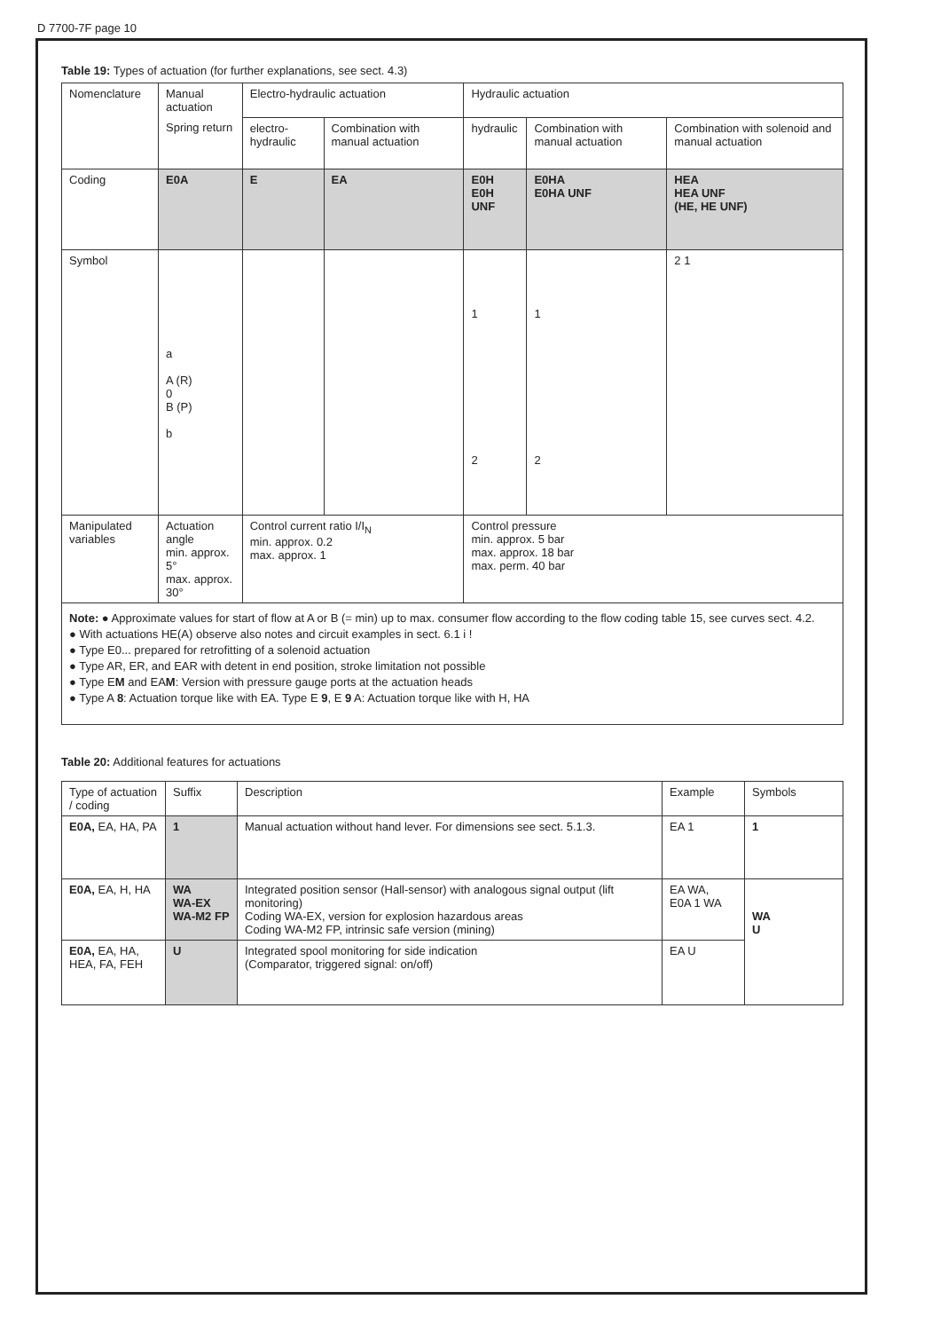D 7700-7F page 10
Table 19: Types of actuation (for further explanations, see sect. 4.3)
| Nomenclature | Manual actuation | Electro-hydraulic actuation | | Hydraulic actuation | | |
| | Spring return | electro-hydraulic | Combination with manual actuation | hydraulic | Combination with manual actuation | Combination with solenoid and manual actuation |
| Coding | E0A | E | EA | E0H E0H UNF | E0HA E0HA UNF | HEA HEA UNF (HE, HE UNF) |
| Symbol | a A (R) 0 B (P) b | | | 1 2 | 1 2 | 2 1 |
| Manipulated variables | Actuation angle min. approx. 5° max. approx. 30° | Control current ratio I/I<sub>N</sub> min. approx. 0.2 max. approx. 1 | | Control pressure min. approx. 5 bar max. approx. 18 bar max. perm. 40 bar | | |
Note: ● Approximate values for start of flow at A or B (= min) up to max. consumer flow according to the flow coding table 15, see curves sect. 4.2.
● With actuations HE(A) observe also notes and circuit examples in sect. 6.1 i !
● Type E0... prepared for retrofitting of a solenoid actuation
● Type AR, ER, and EAR with detent in end position, stroke limitation not possible
● Type EM and EAM: Version with pressure gauge ports at the actuation heads
● Type A 8: Actuation torque like with EA. Type E 9, E 9 A: Actuation torque like with H, HA
Table 20: Additional features for actuations
| Type of actuation / coding | Suffix | Description | Example | Symbols |
| E0A, EA, HA, PA | 1 | Manual actuation without hand lever. For dimensions see sect. 5.1.3. | EA 1 | 1 |
| E0A, EA, H, HA | WA WA-EX WA-M2 FP | Integrated position sensor (Hall-sensor) with analogous signal output (lift monitoring) Coding WA-EX, version for explosion hazardous areas Coding WA-M2 FP, intrinsic safe version (mining) | EA WA, E0A 1 WA | WA U |
| E0A, EA, HA, HEA, FA, FEH | U | Integrated spool monitoring for side indication (Comparator, triggered signal: on/off) | EA U | |